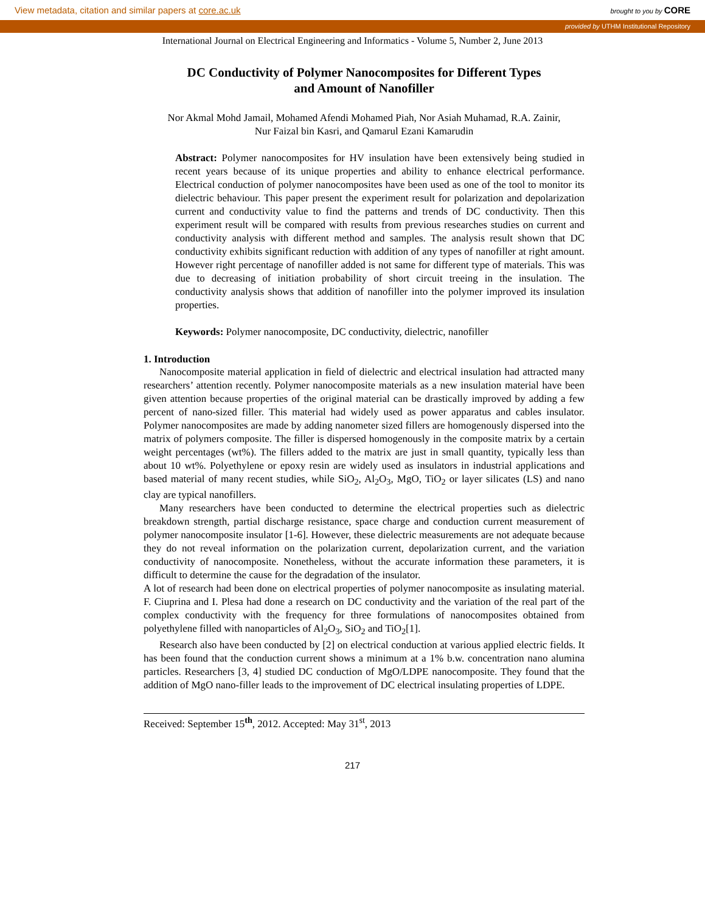View metadata, citation and similar papers at core.ac.uk brought to you by CORE
provided by UTHM Institutional Repository
International Journal on Electrical Engineering and Informatics - Volume 5, Number 2, June 2013
DC Conductivity of Polymer Nanocomposites for Different Types
and Amount of Nanofiller
Nor Akmal Mohd Jamail, Mohamed Afendi Mohamed Piah, Nor Asiah Muhamad, R.A. Zainir,
Nur Faizal bin Kasri, and Qamarul Ezani Kamarudin
Abstract: Polymer nanocomposites for HV insulation have been extensively being studied in recent years because of its unique properties and ability to enhance electrical performance. Electrical conduction of polymer nanocomposites have been used as one of the tool to monitor its dielectric behaviour. This paper present the experiment result for polarization and depolarization current and conductivity value to find the patterns and trends of DC conductivity. Then this experiment result will be compared with results from previous researches studies on current and conductivity analysis with different method and samples. The analysis result shown that DC conductivity exhibits significant reduction with addition of any types of nanofiller at right amount. However right percentage of nanofiller added is not same for different type of materials. This was due to decreasing of initiation probability of short circuit treeing in the insulation. The conductivity analysis shows that addition of nanofiller into the polymer improved its insulation properties.
Keywords: Polymer nanocomposite, DC conductivity, dielectric, nanofiller
1. Introduction
Nanocomposite material application in field of dielectric and electrical insulation had attracted many researchers’ attention recently. Polymer nanocomposite materials as a new insulation material have been given attention because properties of the original material can be drastically improved by adding a few percent of nano-sized filler. This material had widely used as power apparatus and cables insulator. Polymer nanocomposites are made by adding nanometer sized fillers are homogenously dispersed into the matrix of polymers composite. The filler is dispersed homogenously in the composite matrix by a certain weight percentages (wt%). The fillers added to the matrix are just in small quantity, typically less than about 10 wt%. Polyethylene or epoxy resin are widely used as insulators in industrial applications and based material of many recent studies, while SiO<sub>2</sub>, Al<sub>2</sub>O<sub>3</sub>, MgO, TiO<sub>2</sub> or layer silicates (LS) and nano clay are typical nanofillers.
Many researchers have been conducted to determine the electrical properties such as dielectric breakdown strength, partial discharge resistance, space charge and conduction current measurement of polymer nanocomposite insulator [1-6]. However, these dielectric measurements are not adequate because they do not reveal information on the polarization current, depolarization current, and the variation conductivity of nanocomposite. Nonetheless, without the accurate information these parameters, it is difficult to determine the cause for the degradation of the insulator.
A lot of research had been done on electrical properties of polymer nanocomposite as insulating material. F. Ciuprina and I. Plesa had done a research on DC conductivity and the variation of the real part of the complex conductivity with the frequency for three formulations of nanocomposites obtained from polyethylene filled with nanoparticles of Al<sub>2</sub>O<sub>3</sub>, SiO<sub>2</sub> and TiO<sub>2</sub>[1].
Research also have been conducted by [2] on electrical conduction at various applied electric fields. It has been found that the conduction current shows a minimum at a 1% b.w. concentration nano alumina particles. Researchers [3, 4] studied DC conduction of MgO/LDPE nanocomposite. They found that the addition of MgO nano-filler leads to the improvement of DC electrical insulating properties of LDPE.
Received: September 15<sup>th</sup>, 2012. Accepted: May 31<sup>st</sup>, 2013
217